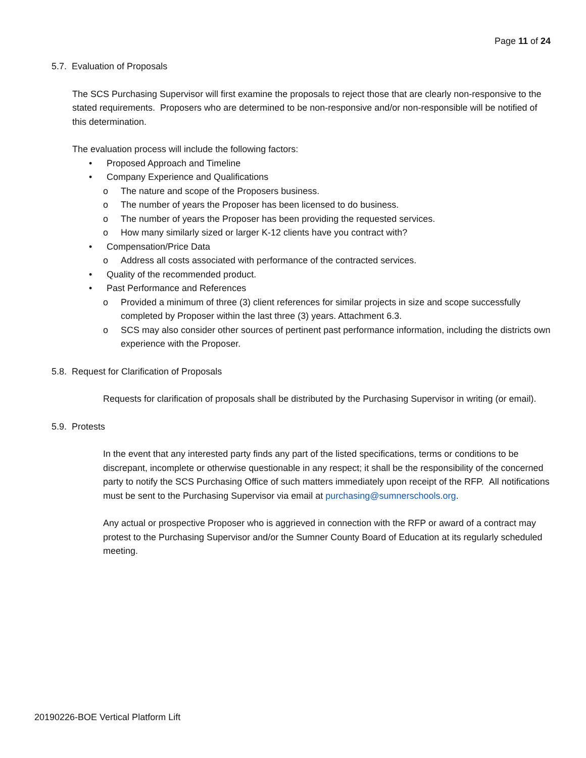Page 11 of 24
5.7. Evaluation of Proposals
The SCS Purchasing Supervisor will first examine the proposals to reject those that are clearly non-responsive to the stated requirements. Proposers who are determined to be non-responsive and/or non-responsible will be notified of this determination.
The evaluation process will include the following factors:
• Proposed Approach and Timeline
• Company Experience and Qualifications
o The nature and scope of the Proposers business.
o The number of years the Proposer has been licensed to do business.
o The number of years the Proposer has been providing the requested services.
o How many similarly sized or larger K-12 clients have you contract with?
• Compensation/Price Data
o Address all costs associated with performance of the contracted services.
• Quality of the recommended product.
• Past Performance and References
o Provided a minimum of three (3) client references for similar projects in size and scope successfully completed by Proposer within the last three (3) years. Attachment 6.3.
o SCS may also consider other sources of pertinent past performance information, including the districts own experience with the Proposer.
5.8. Request for Clarification of Proposals
Requests for clarification of proposals shall be distributed by the Purchasing Supervisor in writing (or email).
5.9. Protests
In the event that any interested party finds any part of the listed specifications, terms or conditions to be discrepant, incomplete or otherwise questionable in any respect; it shall be the responsibility of the concerned party to notify the SCS Purchasing Office of such matters immediately upon receipt of the RFP. All notifications must be sent to the Purchasing Supervisor via email at purchasing@sumnerschools.org.
Any actual or prospective Proposer who is aggrieved in connection with the RFP or award of a contract may protest to the Purchasing Supervisor and/or the Sumner County Board of Education at its regularly scheduled meeting.
20190226-BOE Vertical Platform Lift